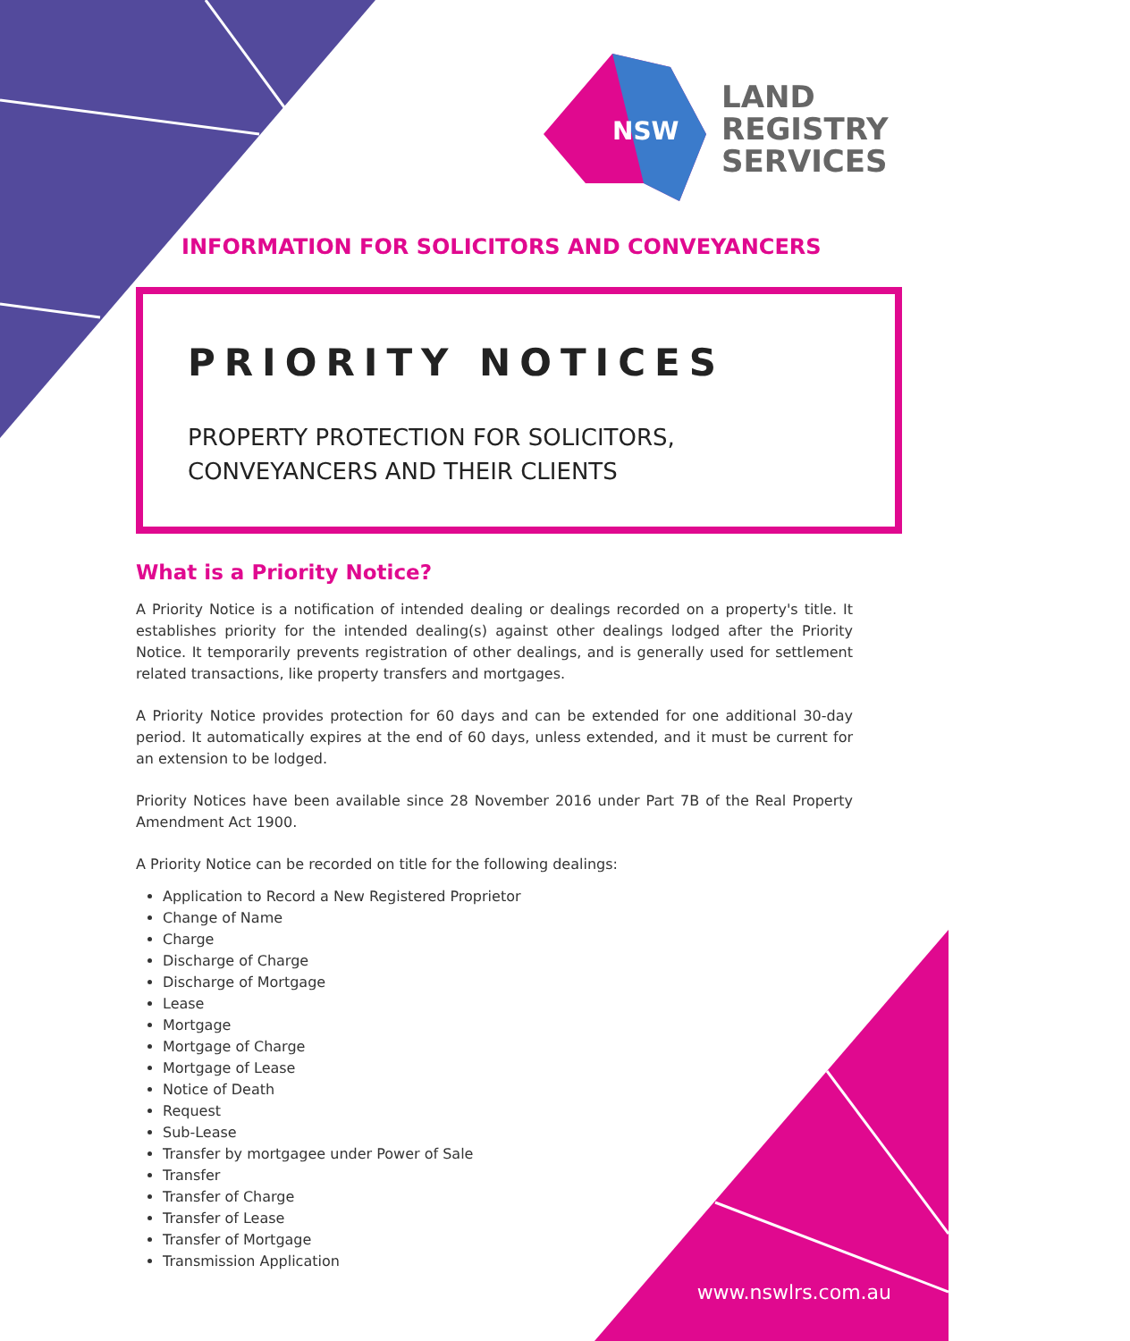NSW
LAND
REGISTRY
SERVICES
INFORMATION FOR SOLICITORS AND CONVEYANCERS
PRIORITY NOTICES
PROPERTY PROTECTION FOR SOLICITORS,
CONVEYANCERS AND THEIR CLIENTS
What is a Priority Notice?
A Priority Notice is a notification of intended dealing or dealings recorded on a property's title. It establishes priority for the intended dealing(s) against other dealings lodged after the Priority Notice. It temporarily prevents registration of other dealings, and is generally used for settlement related transactions, like property transfers and mortgages.
A Priority Notice provides protection for 60 days and can be extended for one additional 30-day period. It automatically expires at the end of 60 days, unless extended, and it must be current for an extension to be lodged.
Priority Notices have been available since 28 November 2016 under Part 7B of the Real Property Amendment Act 1900.
A Priority Notice can be recorded on title for the following dealings:
Application to Record a New Registered Proprietor
Change of Name
Charge
Discharge of Charge
Discharge of Mortgage
Lease
Mortgage
Mortgage of Charge
Mortgage of Lease
Notice of Death
Request
Sub-Lease
Transfer by mortgagee under Power of Sale
Transfer
Transfer of Charge
Transfer of Lease
Transfer of Mortgage
Transmission Application
www.nswlrs.com.au